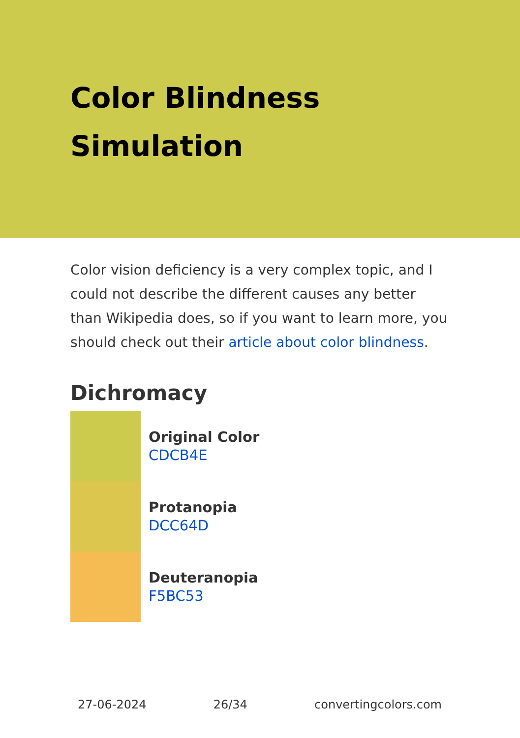Color Blindness Simulation
Color vision deficiency is a very complex topic, and I could not describe the different causes any better than Wikipedia does, so if you want to learn more, you should check out their article about color blindness.
Dichromacy
Original Color
CDCB4E
Protanopia
DCC64D
Deuteranopia
F5BC53
27-06-2024 26/34 convertingcolors.com